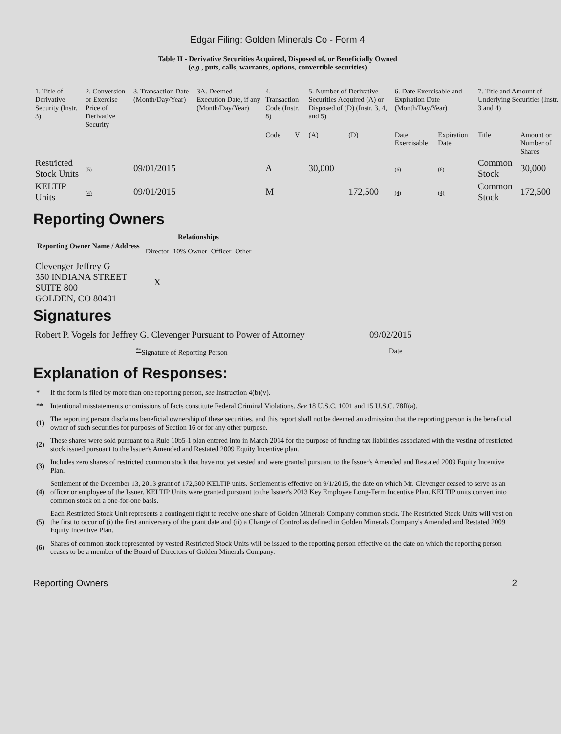Edgar Filing: Golden Minerals Co - Form 4
Table II - Derivative Securities Acquired, Disposed of, or Beneficially Owned
(e.g., puts, calls, warrants, options, convertible securities)
| 1. Title of Derivative Security (Instr. 3) | 2. Conversion or Exercise Price of Derivative Security | 3. Transaction Date (Month/Day/Year) | 3A. Deemed Execution Date, if any (Month/Day/Year) | 4. Transaction Code (Instr. 8) | | 5. Number of Derivative Securities Acquired (A) or Disposed of (D) (Instr. 3, 4, and 5) | | 6. Date Exercisable and Expiration Date (Month/Day/Year) | | 7. Title and Amount of Underlying Securities (Instr. 3 and 4) | |
| | | | | Code | V | (A) | (D) | Date Exercisable | Expiration Date | Title | Amount or Number of Shares |
| Restricted Stock Units | (5) | 09/01/2015 | | A | | 30,000 | | (6) | (6) | Common Stock | 30,000 |
| KELTIP Units | (4) | 09/01/2015 | | M | | | 172,500 | (4) | (4) | Common Stock | 172,500 |
Reporting Owners
| Reporting Owner Name / Address | Relationships | | | |
| --- | --- | --- | --- | --- |
| | Director | 10% Owner | Officer | Other |
| Clevenger Jeffrey G 350 INDIANA STREET SUITE 800 GOLDEN, CO 80401 | X | | | |
Signatures
| Robert P. Vogels for Jeffrey G. Clevenger Pursuant to Power of Attorney | 09/02/2015 |
| <sup>**</sup> Signature of Reporting Person | Date |
Explanation of Responses:
| * | If the form is filed by more than one reporting person, see Instruction 4(b)(v). |
| ** | Intentional misstatements or omissions of facts constitute Federal Criminal Violations. See 18 U.S.C. 1001 and 15 U.S.C. 78ff(a). |
| (1) | The reporting person disclaims beneficial ownership of these securities, and this report shall not be deemed an admission that the reporting person is the beneficial owner of such securities for purposes of Section 16 or for any other purpose. |
| (2) | These shares were sold pursuant to a Rule 10b5-1 plan entered into in March 2014 for the purpose of funding tax liabilities associated with the vesting of restricted stock issued pursuant to the Issuer's Amended and Restated 2009 Equity Incentive plan. |
| (3) | Includes zero shares of restricted common stock that have not yet vested and were granted pursuant to the Issuer's Amended and Restated 2009 Equity Incentive Plan. |
| (4) | Settlement of the December 13, 2013 grant of 172,500 KELTIP units. Settlement is effective on 9/1/2015, the date on which Mr. Clevenger ceased to serve as an officer or employee of the Issuer. KELTIP Units were granted pursuant to the Issuer's 2013 Key Employee Long-Term Incentive Plan. KELTIP units convert into common stock on a one-for-one basis. |
| (5) | Each Restricted Stock Unit represents a contingent right to receive one share of Golden Minerals Company common stock. The Restricted Stock Units will vest on the first to occur of (i) the first anniversary of the grant date and (ii) a Change of Control as defined in Golden Minerals Company's Amended and Restated 2009 Equity Incentive Plan. |
| (6) | Shares of common stock represented by vested Restricted Stock Units will be issued to the reporting person effective on the date on which the reporting person ceases to be a member of the Board of Directors of Golden Minerals Company. |
Reporting Owners 2